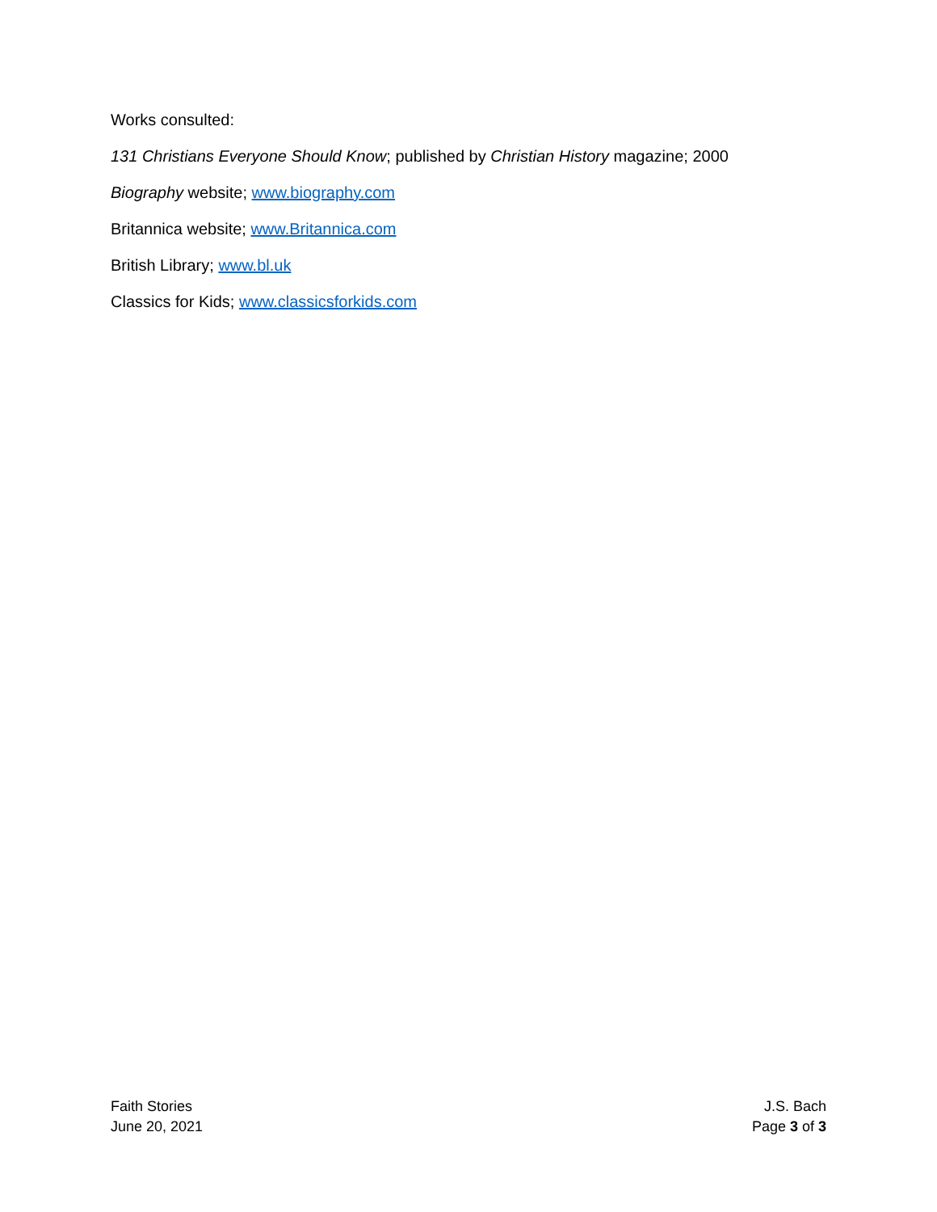Works consulted:
131 Christians Everyone Should Know; published by Christian History magazine; 2000
Biography website; www.biography.com
Britannica website; www.Britannica.com
British Library; www.bl.uk
Classics for Kids; www.classicsforkids.com
Faith Stories
June 20, 2021
J.S. Bach
Page 3 of 3